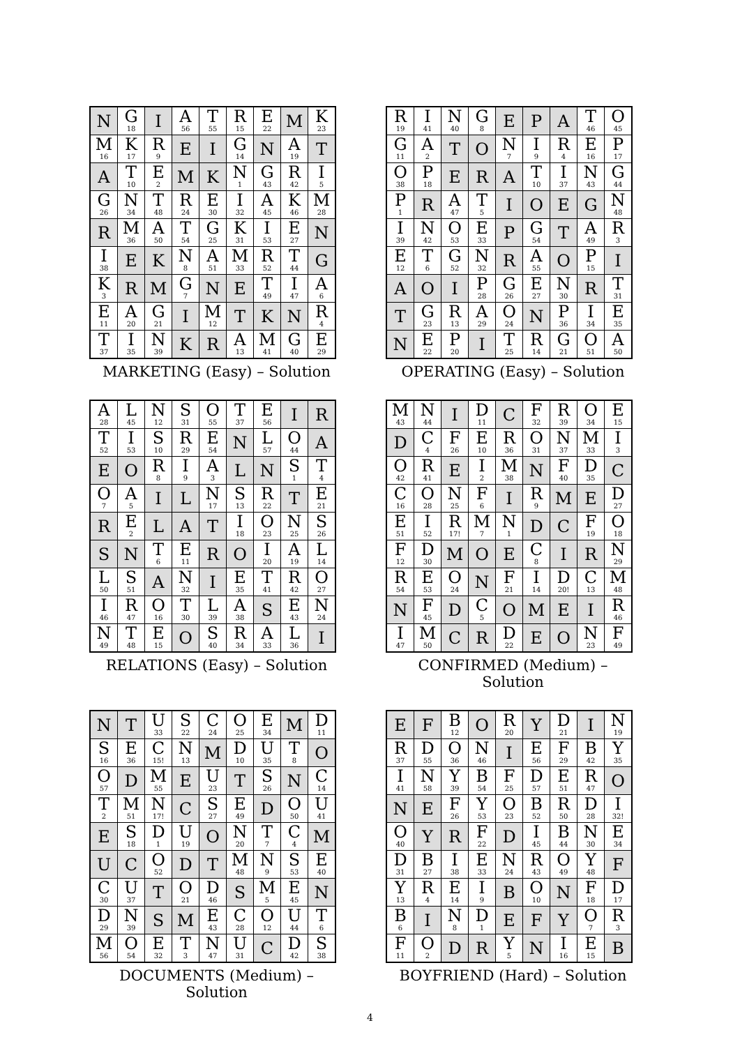| N | G<sub>18</sub> | I | A<sub>56</sub> | T<sub>55</sub> | R<sub>15</sub> | E<sub>22</sub> | M | K<sub>23</sub> |
| M<sub>16</sub> | K<sub>17</sub> | R<sub>9</sub> | E | I | G<sub>14</sub> | N | A<sub>19</sub> | T |
| A | T<sub>10</sub> | E<sub>2</sub> | M | K | N<sub>1</sub> | G<sub>43</sub> | R<sub>42</sub> | I<sub>5</sub> |
| G<sub>26</sub> | N<sub>34</sub> | T<sub>48</sub> | R<sub>24</sub> | E<sub>30</sub> | I<sub>32</sub> | A<sub>45</sub> | K<sub>46</sub> | M<sub>28</sub> |
| R | M<sub>36</sub> | A<sub>50</sub> | T<sub>54</sub> | G<sub>25</sub> | K<sub>31</sub> | I<sub>53</sub> | E<sub>27</sub> | N |
| I<sub>38</sub> | E | K | N<sub>8</sub> | A<sub>51</sub> | M<sub>33</sub> | R<sub>52</sub> | T<sub>44</sub> | G |
| K<sub>3</sub> | R | M | G<sub>7</sub> | N | E | T<sub>49</sub> | I<sub>47</sub> | A<sub>6</sub> |
| E<sub>11</sub> | A<sub>20</sub> | G<sub>21</sub> | I | M<sub>12</sub> | T | K | N | R<sub>4</sub> |
| T<sub>37</sub> | I<sub>35</sub> | N<sub>39</sub> | K | R | A<sub>13</sub> | M<sub>41</sub> | G<sub>40</sub> | E<sub>29</sub> |
MARKETING (Easy) – Solution
| R<sub>19</sub> | I<sub>41</sub> | N<sub>40</sub> | G<sub>8</sub> | E | P | A | T<sub>46</sub> | O<sub>45</sub> |
| G<sub>11</sub> | A<sub>2</sub> | T | O | N<sub>7</sub> | I<sub>9</sub> | R<sub>4</sub> | E<sub>16</sub> | P<sub>17</sub> |
| O<sub>38</sub> | P<sub>18</sub> | E | R | A | T<sub>10</sub> | I<sub>37</sub> | N<sub>43</sub> | G<sub>44</sub> |
| P<sub>1</sub> | R | A<sub>47</sub> | T<sub>5</sub> | I | O | E | G | N<sub>48</sub> |
| I<sub>39</sub> | N<sub>42</sub> | O<sub>53</sub> | E<sub>33</sub> | P | G<sub>54</sub> | T | A<sub>49</sub> | R<sub>3</sub> |
| E<sub>12</sub> | T<sub>6</sub> | G<sub>52</sub> | N<sub>32</sub> | R | A<sub>55</sub> | O | P<sub>15</sub> | I |
| A | O | I | P<sub>28</sub> | G<sub>26</sub> | E<sub>27</sub> | N<sub>30</sub> | R | T<sub>31</sub> |
| T | G<sub>23</sub> | R<sub>13</sub> | A<sub>29</sub> | O<sub>24</sub> | N | P<sub>36</sub> | I<sub>34</sub> | E<sub>35</sub> |
| N | E<sub>22</sub> | P<sub>20</sub> | I | T<sub>25</sub> | R<sub>14</sub> | G<sub>21</sub> | O<sub>51</sub> | A<sub>50</sub> |
OPERATING (Easy) – Solution
| A<sub>28</sub> | L<sub>45</sub> | N<sub>12</sub> | S<sub>31</sub> | O<sub>55</sub> | T<sub>37</sub> | E<sub>56</sub> | I | R |
| T<sub>52</sub> | I<sub>53</sub> | S<sub>10</sub> | R<sub>29</sub> | E<sub>54</sub> | N | L<sub>57</sub> | O<sub>44</sub> | A |
| E | O | R<sub>8</sub> | I<sub>9</sub> | A<sub>3</sub> | L | N | S<sub>1</sub> | T<sub>4</sub> |
| O<sub>7</sub> | A<sub>5</sub> | I | L | N<sub>17</sub> | S<sub>13</sub> | R<sub>22</sub> | T | E<sub>21</sub> |
| R | E<sub>2</sub> | L | A | T | I<sub>18</sub> | O<sub>23</sub> | N<sub>25</sub> | S<sub>26</sub> |
| S | N | T<sub>6</sub> | E<sub>11</sub> | R | O | I<sub>20</sub> | A<sub>19</sub> | L<sub>14</sub> |
| L<sub>50</sub> | S<sub>51</sub> | A | N<sub>32</sub> | I | E<sub>35</sub> | T<sub>41</sub> | R<sub>42</sub> | O<sub>27</sub> |
| I<sub>46</sub> | R<sub>47</sub> | O<sub>16</sub> | T<sub>30</sub> | L<sub>39</sub> | A<sub>38</sub> | S | E<sub>43</sub> | N<sub>24</sub> |
| N<sub>49</sub> | T<sub>48</sub> | E<sub>15</sub> | O | S<sub>40</sub> | R<sub>34</sub> | A<sub>33</sub> | L<sub>36</sub> | I |
RELATIONS (Easy) – Solution
| M<sub>43</sub> | N<sub>44</sub> | I | D<sub>11</sub> | C | F<sub>32</sub> | R<sub>39</sub> | O<sub>34</sub> | E<sub>15</sub> |
| D | C<sub>4</sub> | F<sub>26</sub> | E<sub>10</sub> | R<sub>36</sub> | O<sub>31</sub> | N<sub>37</sub> | M<sub>33</sub> | I<sub>3</sub> |
| O<sub>42</sub> | R<sub>41</sub> | E | I<sub>2</sub> | M<sub>38</sub> | N | F<sub>40</sub> | D<sub>35</sub> | C |
| C<sub>16</sub> | O<sub>28</sub> | N<sub>25</sub> | F<sub>6</sub> | I | R<sub>9</sub> | M | E | D<sub>27</sub> |
| E<sub>51</sub> | I<sub>52</sub> | R<sub>17!</sub> | M<sub>7</sub> | N<sub>1</sub> | D | C | F<sub>19</sub> | O<sub>18</sub> |
| F<sub>12</sub> | D<sub>30</sub> | M | O | E | C<sub>8</sub> | I | R | N<sub>29</sub> |
| R<sub>54</sub> | E<sub>53</sub> | O<sub>24</sub> | N | F<sub>21</sub> | I<sub>14</sub> | D<sub>20!</sub> | C<sub>13</sub> | M<sub>48</sub> |
| N | F<sub>45</sub> | D | C<sub>5</sub> | O | M | E | I | R<sub>46</sub> |
| I<sub>47</sub> | M<sub>50</sub> | C | R | D<sub>22</sub> | E | O | N<sub>23</sub> | F<sub>49</sub> |
CONFIRMED (Medium) – Solution
| N | T | U<sub>33</sub> | S<sub>22</sub> | C<sub>24</sub> | O<sub>25</sub> | E<sub>34</sub> | M | D<sub>11</sub> |
| S<sub>16</sub> | E<sub>36</sub> | C<sub>15!</sub> | N<sub>13</sub> | M | D<sub>10</sub> | U<sub>35</sub> | T<sub>8</sub> | O |
| O<sub>57</sub> | D | M<sub>55</sub> | E | U<sub>23</sub> | T | S<sub>26</sub> | N | C<sub>14</sub> |
| T<sub>2</sub> | M<sub>51</sub> | N<sub>17!</sub> | C | S<sub>27</sub> | E<sub>49</sub> | D | O<sub>50</sub> | U<sub>41</sub> |
| E | S<sub>18</sub> | D<sub>1</sub> | U<sub>19</sub> | O | N<sub>20</sub> | T<sub>7</sub> | C<sub>4</sub> | M |
| U | C | O<sub>52</sub> | D | T | M<sub>48</sub> | N<sub>9</sub> | S<sub>53</sub> | E<sub>40</sub> |
| C<sub>30</sub> | U<sub>37</sub> | T | O<sub>21</sub> | D<sub>46</sub> | S | M<sub>5</sub> | E<sub>45</sub> | N |
| D<sub>29</sub> | N<sub>39</sub> | S | M | E<sub>43</sub> | C<sub>28</sub> | O<sub>12</sub> | U<sub>44</sub> | T<sub>6</sub> |
| M<sub>56</sub> | O<sub>54</sub> | E<sub>32</sub> | T<sub>3</sub> | N<sub>47</sub> | U<sub>31</sub> | C | D<sub>42</sub> | S<sub>38</sub> |
DOCUMENTS (Medium) – Solution
| E | F | B<sub>12</sub> | O | R<sub>20</sub> | Y | D<sub>21</sub> | I | N<sub>19</sub> |
| R<sub>37</sub> | D<sub>55</sub> | O<sub>36</sub> | N<sub>46</sub> | I | E<sub>56</sub> | F<sub>29</sub> | B<sub>42</sub> | Y<sub>35</sub> |
| I<sub>41</sub> | N<sub>58</sub> | Y<sub>39</sub> | B<sub>54</sub> | F<sub>25</sub> | D<sub>57</sub> | E<sub>51</sub> | R<sub>47</sub> | O |
| N | E | F<sub>26</sub> | Y<sub>53</sub> | O<sub>23</sub> | B<sub>52</sub> | R<sub>50</sub> | D<sub>28</sub> | I<sub>32!</sub> |
| O<sub>40</sub> | Y | R | F<sub>22</sub> | D | I<sub>45</sub> | B<sub>44</sub> | N<sub>30</sub> | E<sub>34</sub> |
| D<sub>31</sub> | B<sub>27</sub> | I<sub>38</sub> | E<sub>33</sub> | N<sub>24</sub> | R<sub>43</sub> | O<sub>49</sub> | Y<sub>48</sub> | F |
| Y<sub>13</sub> | R<sub>4</sub> | E<sub>14</sub> | I<sub>9</sub> | B | O<sub>10</sub> | N | F<sub>18</sub> | D<sub>17</sub> |
| B<sub>6</sub> | I | N<sub>8</sub> | D<sub>1</sub> | E | F | Y | O<sub>7</sub> | R<sub>3</sub> |
| F<sub>11</sub> | O<sub>2</sub> | D | R | Y<sub>5</sub> | N | I<sub>16</sub> | E<sub>15</sub> | B |
BOYFRIEND (Hard) – Solution
4